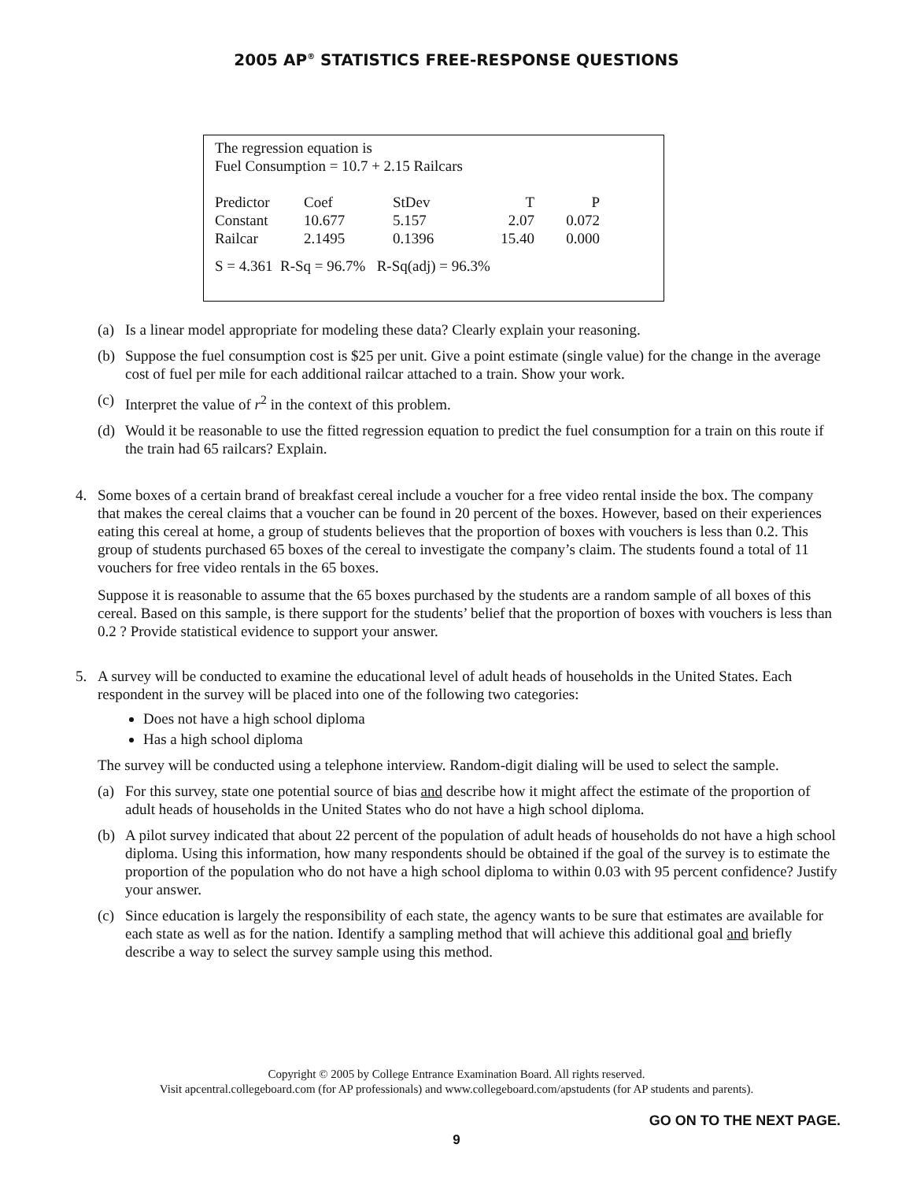2005 AP<sup>®</sup> STATISTICS FREE-RESPONSE QUESTIONS
The regression equation is
Fuel Consumption = 10.7 + 2.15 Railcars
| Predictor | Coef | StDev | T | P |
| Constant | 10.677 | 5.157 | 2.07 | 0.072 |
| Railcar | 2.1495 | 0.1396 | 15.40 | 0.000 |
S = 4.361 R-Sq = 96.7% R-Sq(adj) = 96.3%
(a) Is a linear model appropriate for modeling these data? Clearly explain your reasoning.
(b) Suppose the fuel consumption cost is $25 per unit. Give a point estimate (single value) for the change in the average cost of fuel per mile for each additional railcar attached to a train. Show your work.
(c) Interpret the value of r<sup>2</sup> in the context of this problem.
(d) Would it be reasonable to use the fitted regression equation to predict the fuel consumption for a train on this route if the train had 65 railcars? Explain.
4. Some boxes of a certain brand of breakfast cereal include a voucher for a free video rental inside the box. The company that makes the cereal claims that a voucher can be found in 20 percent of the boxes. However, based on their experiences eating this cereal at home, a group of students believes that the proportion of boxes with vouchers is less than 0.2. This group of students purchased 65 boxes of the cereal to investigate the company’s claim. The students found a total of 11 vouchers for free video rentals in the 65 boxes.
Suppose it is reasonable to assume that the 65 boxes purchased by the students are a random sample of all boxes of this cereal. Based on this sample, is there support for the students’ belief that the proportion of boxes with vouchers is less than 0.2 ? Provide statistical evidence to support your answer.
5. A survey will be conducted to examine the educational level of adult heads of households in the United States. Each respondent in the survey will be placed into one of the following two categories:
Does not have a high school diploma
Has a high school diploma
The survey will be conducted using a telephone interview. Random-digit dialing will be used to select the sample.
(a) For this survey, state one potential source of bias and describe how it might affect the estimate of the proportion of adult heads of households in the United States who do not have a high school diploma.
(b) A pilot survey indicated that about 22 percent of the population of adult heads of households do not have a high school diploma. Using this information, how many respondents should be obtained if the goal of the survey is to estimate the proportion of the population who do not have a high school diploma to within 0.03 with 95 percent confidence? Justify your answer.
(c) Since education is largely the responsibility of each state, the agency wants to be sure that estimates are available for each state as well as for the nation. Identify a sampling method that will achieve this additional goal and briefly describe a way to select the survey sample using this method.
Copyright © 2005 by College Entrance Examination Board. All rights reserved.
Visit apcentral.collegeboard.com (for AP professionals) and www.collegeboard.com/apstudents (for AP students and parents).
GO ON TO THE NEXT PAGE.
9